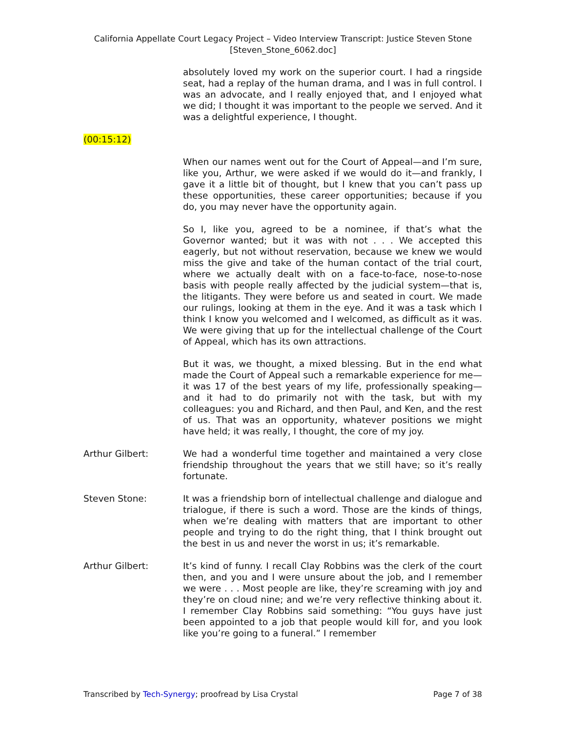California Appellate Court Legacy Project – Video Interview Transcript: Justice Steven Stone
[Steven_Stone_6062.doc]
absolutely loved my work on the superior court. I had a ringside seat, had a replay of the human drama, and I was in full control. I was an advocate, and I really enjoyed that, and I enjoyed what we did; I thought it was important to the people we served. And it was a delightful experience, I thought.
(00:15:12)
When our names went out for the Court of Appeal—and I’m sure, like you, Arthur, we were asked if we would do it—and frankly, I gave it a little bit of thought, but I knew that you can’t pass up these opportunities, these career opportunities; because if you do, you may never have the opportunity again.
So I, like you, agreed to be a nominee, if that’s what the Governor wanted; but it was with not . . . We accepted this eagerly, but not without reservation, because we knew we would miss the give and take of the human contact of the trial court, where we actually dealt with on a face-to-face, nose-to-nose basis with people really affected by the judicial system—that is, the litigants. They were before us and seated in court. We made our rulings, looking at them in the eye. And it was a task which I think I know you welcomed and I welcomed, as difficult as it was. We were giving that up for the intellectual challenge of the Court of Appeal, which has its own attractions.
But it was, we thought, a mixed blessing. But in the end what made the Court of Appeal such a remarkable experience for me—it was 17 of the best years of my life, professionally speaking—and it had to do primarily not with the task, but with my colleagues: you and Richard, and then Paul, and Ken, and the rest of us. That was an opportunity, whatever positions we might have held; it was really, I thought, the core of my joy.
Arthur Gilbert: We had a wonderful time together and maintained a very close friendship throughout the years that we still have; so it’s really fortunate.
Steven Stone: It was a friendship born of intellectual challenge and dialogue and trialogue, if there is such a word. Those are the kinds of things, when we’re dealing with matters that are important to other people and trying to do the right thing, that I think brought out the best in us and never the worst in us; it’s remarkable.
Arthur Gilbert: It’s kind of funny. I recall Clay Robbins was the clerk of the court then, and you and I were unsure about the job, and I remember we were . . . Most people are like, they’re screaming with joy and they’re on cloud nine; and we’re very reflective thinking about it. I remember Clay Robbins said something: “You guys have just been appointed to a job that people would kill for, and you look like you’re going to a funeral.” I remember
Transcribed by Tech-Synergy; proofread by Lisa Crystal Page 7 of 38